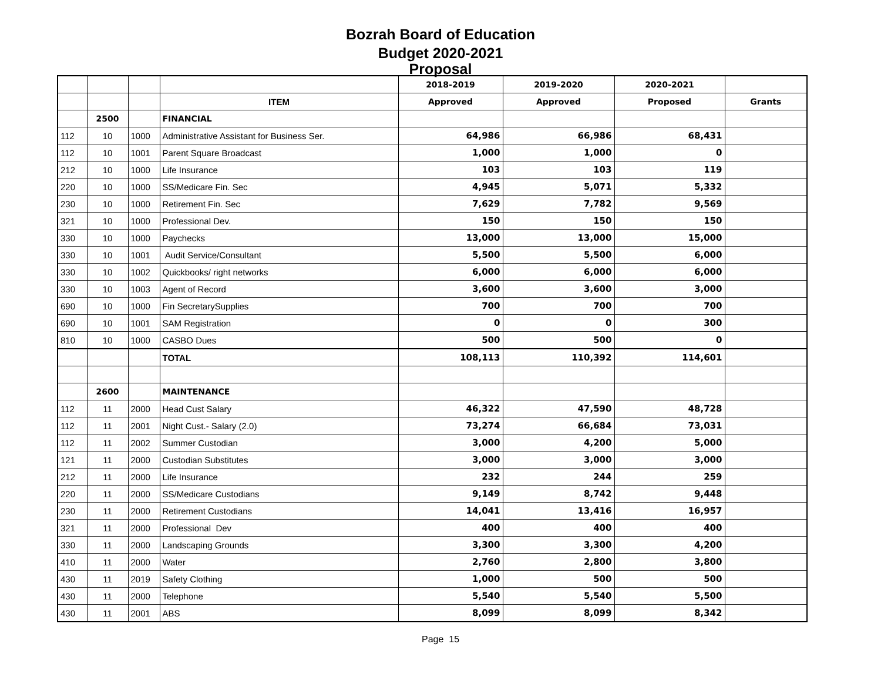Bozrah Board of Education
Budget 2020-2021
Proposal
| | | | | 2018-2019 | 2019-2020 | 2020-2021 | |
| | | | ITEM | Approved | Approved | Proposed | Grants |
| | 2500 | | FINANCIAL | | | | |
| 112 | 10 | 1000 | Administrative Assistant for Business Ser. | 64,986 | 66,986 | 68,431 | |
| 112 | 10 | 1001 | Parent Square Broadcast | 1,000 | 1,000 | 0 | |
| 212 | 10 | 1000 | Life Insurance | 103 | 103 | 119 | |
| 220 | 10 | 1000 | SS/Medicare Fin. Sec | 4,945 | 5,071 | 5,332 | |
| 230 | 10 | 1000 | Retirement Fin. Sec | 7,629 | 7,782 | 9,569 | |
| 321 | 10 | 1000 | Professional Dev. | 150 | 150 | 150 | |
| 330 | 10 | 1000 | Paychecks | 13,000 | 13,000 | 15,000 | |
| 330 | 10 | 1001 | Audit Service/Consultant | 5,500 | 5,500 | 6,000 | |
| 330 | 10 | 1002 | Quickbooks/ right networks | 6,000 | 6,000 | 6,000 | |
| 330 | 10 | 1003 | Agent of Record | 3,600 | 3,600 | 3,000 | |
| 690 | 10 | 1000 | Fin SecretarySupplies | 700 | 700 | 700 | |
| 690 | 10 | 1001 | SAM Registration | 0 | 0 | 300 | |
| 810 | 10 | 1000 | CASBO Dues | 500 | 500 | 0 | |
| | | | TOTAL | 108,113 | 110,392 | 114,601 | |
| | 2600 | | MAINTENANCE | | | | |
| 112 | 11 | 2000 | Head Cust Salary | 46,322 | 47,590 | 48,728 | |
| 112 | 11 | 2001 | Night Cust.- Salary (2.0) | 73,274 | 66,684 | 73,031 | |
| 112 | 11 | 2002 | Summer Custodian | 3,000 | 4,200 | 5,000 | |
| 121 | 11 | 2000 | Custodian Substitutes | 3,000 | 3,000 | 3,000 | |
| 212 | 11 | 2000 | Life Insurance | 232 | 244 | 259 | |
| 220 | 11 | 2000 | SS/Medicare Custodians | 9,149 | 8,742 | 9,448 | |
| 230 | 11 | 2000 | Retirement Custodians | 14,041 | 13,416 | 16,957 | |
| 321 | 11 | 2000 | Professional Dev | 400 | 400 | 400 | |
| 330 | 11 | 2000 | Landscaping Grounds | 3,300 | 3,300 | 4,200 | |
| 410 | 11 | 2000 | Water | 2,760 | 2,800 | 3,800 | |
| 430 | 11 | 2019 | Safety Clothing | 1,000 | 500 | 500 | |
| 430 | 11 | 2000 | Telephone | 5,540 | 5,540 | 5,500 | |
| 430 | 11 | 2001 | ABS | 8,099 | 8,099 | 8,342 | |
Page 15